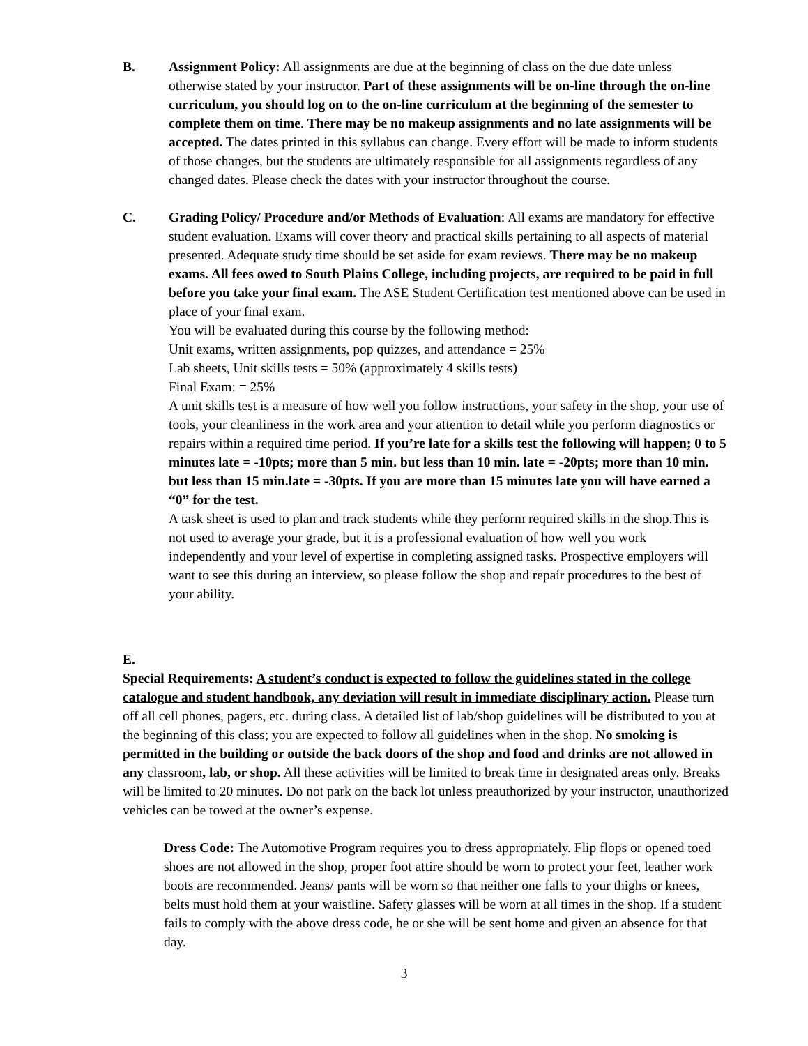B.
Assignment Policy: All assignments are due at the beginning of class on the due date unless otherwise stated by your instructor. Part of these assignments will be on-line through the on-line curriculum, you should log on to the on-line curriculum at the beginning of the semester to complete them on time. There may be no makeup assignments and no late assignments will be accepted. The dates printed in this syllabus can change. Every effort will be made to inform students of those changes, but the students are ultimately responsible for all assignments regardless of any changed dates. Please check the dates with your instructor throughout the course.
C.
Grading Policy/ Procedure and/or Methods of Evaluation: All exams are mandatory for effective student evaluation. Exams will cover theory and practical skills pertaining to all aspects of material presented. Adequate study time should be set aside for exam reviews. There may be no makeup exams. All fees owed to South Plains College, including projects, are required to be paid in full before you take your final exam. The ASE Student Certification test mentioned above can be used in place of your final exam.
You will be evaluated during this course by the following method:
Unit exams, written assignments, pop quizzes, and attendance = 25%
Lab sheets, Unit skills tests = 50% (approximately 4 skills tests)
Final Exam: = 25%
A unit skills test is a measure of how well you follow instructions, your safety in the shop, your use of tools, your cleanliness in the work area and your attention to detail while you perform diagnostics or repairs within a required time period. If you’re late for a skills test the following will happen; 0 to 5 minutes late = -10pts; more than 5 min. but less than 10 min. late = -20pts; more than 10 min. but less than 15 min.late = -30pts. If you are more than 15 minutes late you will have earned a “0” for the test.
A task sheet is used to plan and track students while they perform required skills in the shop.This is not used to average your grade, but it is a professional evaluation of how well you work independently and your level of expertise in completing assigned tasks. Prospective employers will want to see this during an interview, so please follow the shop and repair procedures to the best of your ability.
E.
Special Requirements: A student’s conduct is expected to follow the guidelines stated in the college catalogue and student handbook, any deviation will result in immediate disciplinary action. Please turn off all cell phones, pagers, etc. during class. A detailed list of lab/shop guidelines will be distributed to you at the beginning of this class; you are expected to follow all guidelines when in the shop. No smoking is permitted in the building or outside the back doors of the shop and food and drinks are not allowed in any classroom, lab, or shop. All these activities will be limited to break time in designated areas only. Breaks will be limited to 20 minutes. Do not park on the back lot unless preauthorized by your instructor, unauthorized vehicles can be towed at the owner’s expense.
Dress Code: The Automotive Program requires you to dress appropriately. Flip flops or opened toed shoes are not allowed in the shop, proper foot attire should be worn to protect your feet, leather work boots are recommended. Jeans/ pants will be worn so that neither one falls to your thighs or knees, belts must hold them at your waistline. Safety glasses will be worn at all times in the shop. If a student fails to comply with the above dress code, he or she will be sent home and given an absence for that day.
3